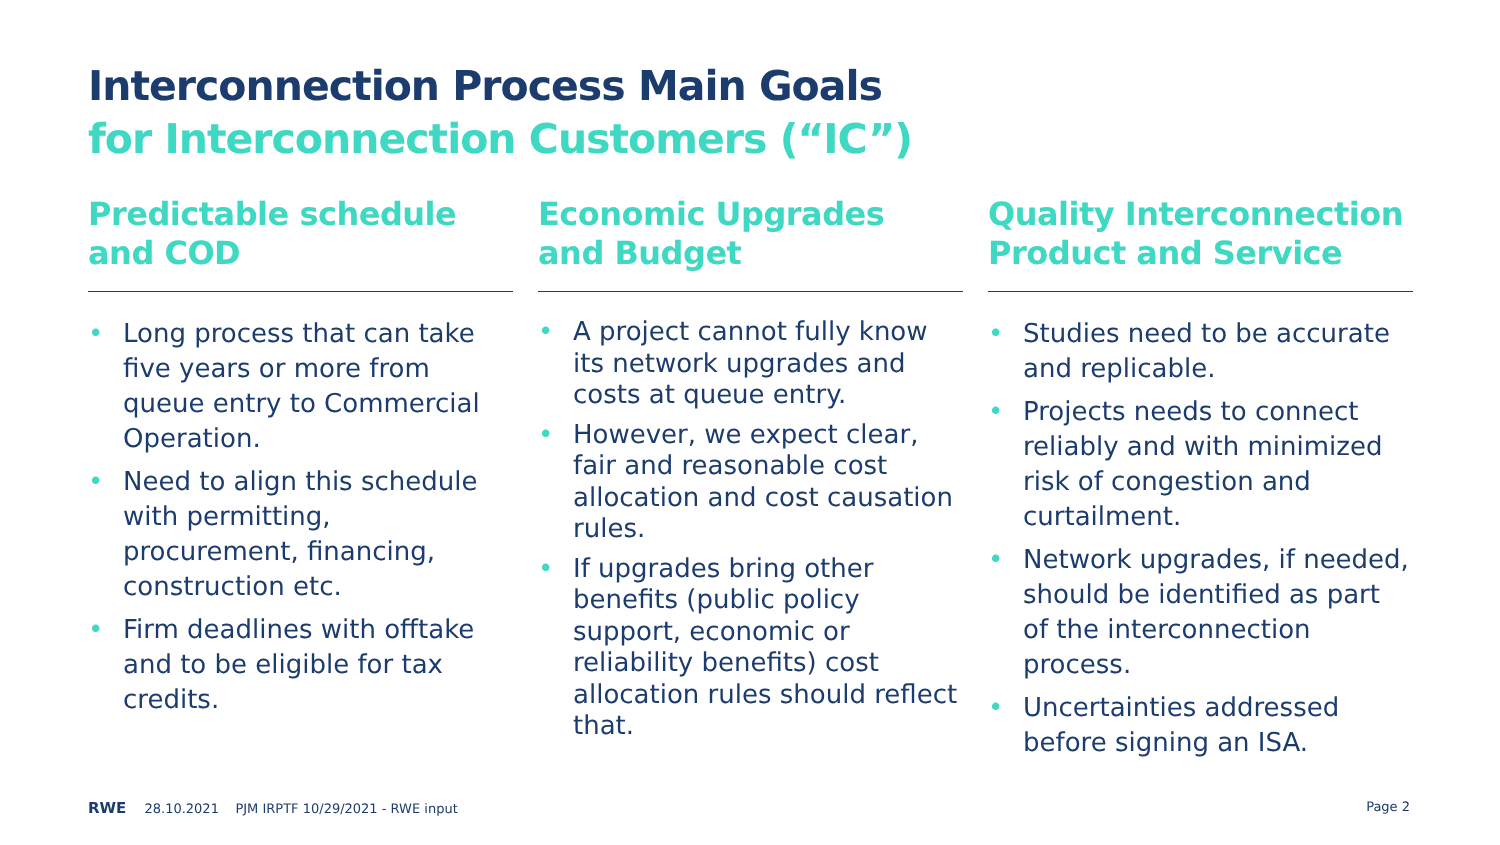Interconnection Process Main Goals
for Interconnection Customers (“IC”)
Predictable schedule
and COD
• Long process that can take five years or more from queue entry to Commercial Operation.
• Need to align this schedule with permitting, procurement, financing, construction etc.
• Firm deadlines with offtake and to be eligible for tax credits.
Economic Upgrades
and Budget
• A project cannot fully know its network upgrades and costs at queue entry.
• However, we expect clear, fair and reasonable cost allocation and cost causation rules.
• If upgrades bring other benefits (public policy support, economic or reliability benefits) cost allocation rules should reflect that.
Quality Interconnection
Product and Service
• Studies need to be accurate and replicable.
• Projects needs to connect reliably and with minimized risk of congestion and curtailment.
• Network upgrades, if needed, should be identified as part of the interconnection process.
• Uncertainties addressed before signing an ISA.
RWE 28.10.2021 PJM IRPTF 10/29/2021 - RWE input
Page 2